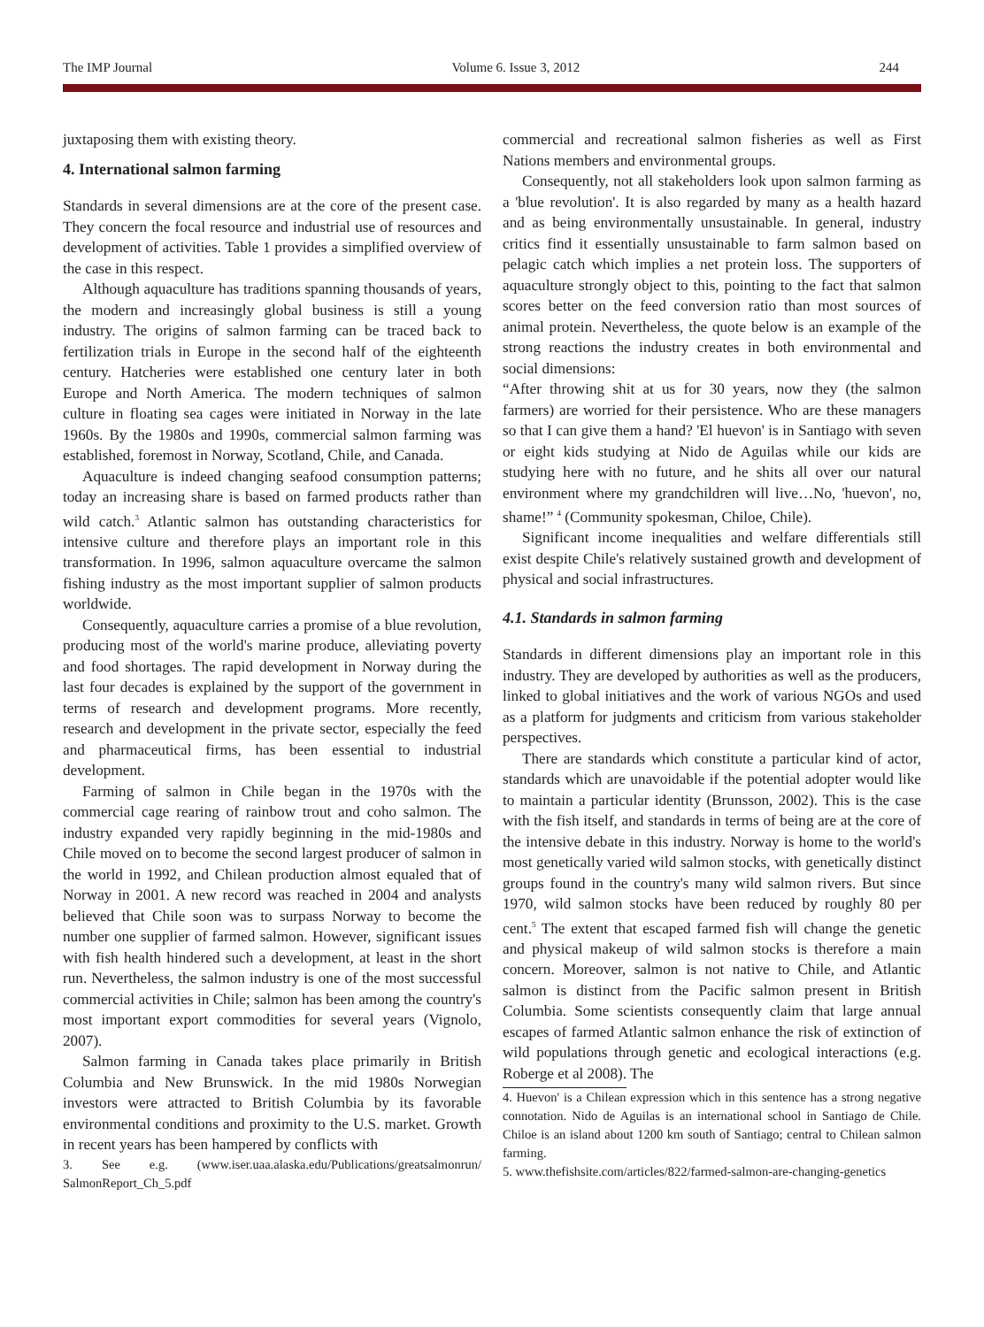The IMP Journal Volume 6. Issue 3, 2012 244
juxtaposing them with existing theory.
4. International salmon farming
Standards in several dimensions are at the core of the present case. They concern the focal resource and industrial use of resources and development of activities. Table 1 provides a simplified overview of the case in this respect.
Although aquaculture has traditions spanning thousands of years, the modern and increasingly global business is still a young industry. The origins of salmon farming can be traced back to fertilization trials in Europe in the second half of the eighteenth century. Hatcheries were established one century later in both Europe and North America. The modern techniques of salmon culture in floating sea cages were initiated in Norway in the late 1960s. By the 1980s and 1990s, commercial salmon farming was established, foremost in Norway, Scotland, Chile, and Canada.
Aquaculture is indeed changing seafood consumption patterns; today an increasing share is based on farmed products rather than wild catch.<sup>3</sup> Atlantic salmon has outstanding characteristics for intensive culture and therefore plays an important role in this transformation. In 1996, salmon aquaculture overcame the salmon fishing industry as the most important supplier of salmon products worldwide.
Consequently, aquaculture carries a promise of a blue revolution, producing most of the world's marine produce, alleviating poverty and food shortages. The rapid development in Norway during the last four decades is explained by the support of the government in terms of research and development programs. More recently, research and development in the private sector, especially the feed and pharmaceutical firms, has been essential to industrial development.
Farming of salmon in Chile began in the 1970s with the commercial cage rearing of rainbow trout and coho salmon. The industry expanded very rapidly beginning in the mid-1980s and Chile moved on to become the second largest producer of salmon in the world in 1992, and Chilean production almost equaled that of Norway in 2001. A new record was reached in 2004 and analysts believed that Chile soon was to surpass Norway to become the number one supplier of farmed salmon. However, significant issues with fish health hindered such a development, at least in the short run. Nevertheless, the salmon industry is one of the most successful commercial activities in Chile; salmon has been among the country's most important export commodities for several years (Vignolo, 2007).
Salmon farming in Canada takes place primarily in British Columbia and New Brunswick. In the mid 1980s Norwegian investors were attracted to British Columbia by its favorable environmental conditions and proximity to the U.S. market. Growth in recent years has been hampered by conflicts with
3. See e.g. (www.iser.uaa.alaska.edu/Publications/greatsalmonrun/ SalmonReport_Ch_5.pdf
commercial and recreational salmon fisheries as well as First Nations members and environmental groups.
Consequently, not all stakeholders look upon salmon farming as a 'blue revolution'. It is also regarded by many as a health hazard and as being environmentally unsustainable. In general, industry critics find it essentially unsustainable to farm salmon based on pelagic catch which implies a net protein loss. The supporters of aquaculture strongly object to this, pointing to the fact that salmon scores better on the feed conversion ratio than most sources of animal protein. Nevertheless, the quote below is an example of the strong reactions the industry creates in both environmental and social dimensions:
“After throwing shit at us for 30 years, now they (the salmon farmers) are worried for their persistence. Who are these managers so that I can give them a hand? 'El huevon' is in Santiago with seven or eight kids studying at Nido de Aguilas while our kids are studying here with no future, and he shits all over our natural environment where my grandchildren will live…No, 'huevon', no, shame!” <sup>4</sup> (Community spokesman, Chiloe, Chile).
Significant income inequalities and welfare differentials still exist despite Chile's relatively sustained growth and development of physical and social infrastructures.
4.1. Standards in salmon farming
Standards in different dimensions play an important role in this industry. They are developed by authorities as well as the producers, linked to global initiatives and the work of various NGOs and used as a platform for judgments and criticism from various stakeholder perspectives.
There are standards which constitute a particular kind of actor, standards which are unavoidable if the potential adopter would like to maintain a particular identity (Brunsson, 2002). This is the case with the fish itself, and standards in terms of being are at the core of the intensive debate in this industry. Norway is home to the world's most genetically varied wild salmon stocks, with genetically distinct groups found in the country's many wild salmon rivers. But since 1970, wild salmon stocks have been reduced by roughly 80 per cent.<sup>5</sup> The extent that escaped farmed fish will change the genetic and physical makeup of wild salmon stocks is therefore a main concern. Moreover, salmon is not native to Chile, and Atlantic salmon is distinct from the Pacific salmon present in British Columbia. Some scientists consequently claim that large annual escapes of farmed Atlantic salmon enhance the risk of extinction of wild populations through genetic and ecological interactions (e.g. Roberge et al 2008). The
4. Huevon' is a Chilean expression which in this sentence has a strong negative connotation. Nido de Aguilas is an international school in Santiago de Chile. Chiloe is an island about 1200 km south of Santiago; central to Chilean salmon farming.
5. www.thefishsite.com/articles/822/farmed-salmon-are-changing-genetics